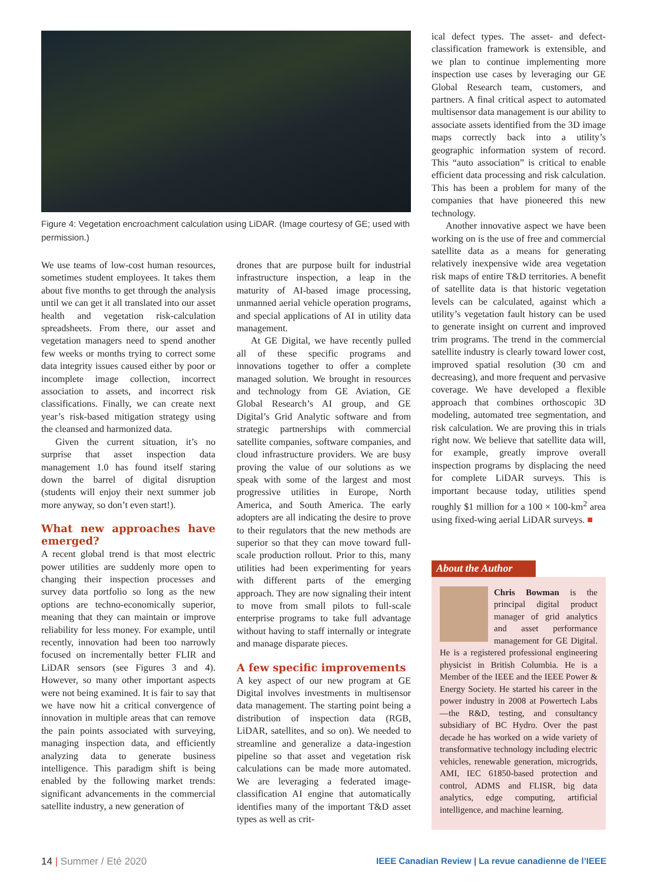Figure 4: Vegetation encroachment calculation using LiDAR. (Image courtesy of GE; used with permission.)
We use teams of low-cost human resources, sometimes student employees. It takes them about five months to get through the analysis until we can get it all translated into our asset health and vegetation risk-calculation spreadsheets. From there, our asset and vegetation managers need to spend another few weeks or months trying to correct some data integrity issues caused either by poor or incomplete image collection, incorrect association to assets, and incorrect risk classifications. Finally, we can create next year’s risk-based mitigation strategy using the cleansed and harmonized data.
Given the current situation, it’s no surprise that asset inspection data management 1.0 has found itself staring down the barrel of digital disruption (students will enjoy their next summer job more anyway, so don’t even start!).
What new approaches have emerged?
A recent global trend is that most electric power utilities are suddenly more open to changing their inspection processes and survey data portfolio so long as the new options are techno-economically superior, meaning that they can maintain or improve reliability for less money. For example, until recently, innovation had been too narrowly focused on incrementally better FLIR and LiDAR sensors (see Figures 3 and 4). However, so many other important aspects were not being examined. It is fair to say that we have now hit a critical convergence of innovation in multiple areas that can remove the pain points associated with surveying, managing inspection data, and efficiently analyzing data to generate business intelligence. This paradigm shift is being enabled by the following market trends: significant advancements in the commercial satellite industry, a new generation of
drones that are purpose built for industrial infrastructure inspection, a leap in the maturity of AI-based image processing, unmanned aerial vehicle operation programs, and special applications of AI in utility data management.
At GE Digital, we have recently pulled all of these specific programs and innovations together to offer a complete managed solution. We brought in resources and technology from GE Aviation, GE Global Research’s AI group, and GE Digital’s Grid Analytic software and from strategic partnerships with commercial satellite companies, software companies, and cloud infrastructure providers. We are busy proving the value of our solutions as we speak with some of the largest and most progressive utilities in Europe, North America, and South America. The early adopters are all indicating the desire to prove to their regulators that the new methods are superior so that they can move toward full-scale production rollout. Prior to this, many utilities had been experimenting for years with different parts of the emerging approach. They are now signaling their intent to move from small pilots to full-scale enterprise programs to take full advantage without having to staff internally or integrate and manage disparate pieces.
A few specific improvements
A key aspect of our new program at GE Digital involves investments in multisensor data management. The starting point being a distribution of inspection data (RGB, LiDAR, satellites, and so on). We needed to streamline and generalize a data-ingestion pipeline so that asset and vegetation risk calculations can be made more automated. We are leveraging a federated image-classification AI engine that automatically identifies many of the important T&D asset types as well as crit-
ical defect types. The asset- and defect-classification framework is extensible, and we plan to continue implementing more inspection use cases by leveraging our GE Global Research team, customers, and partners. A final critical aspect to automated multisensor data management is our ability to associate assets identified from the 3D image maps correctly back into a utility’s geographic information system of record. This “auto association” is critical to enable efficient data processing and risk calculation. This has been a problem for many of the companies that have pioneered this new technology.
Another innovative aspect we have been working on is the use of free and commercial satellite data as a means for generating relatively inexpensive wide area vegetation risk maps of entire T&D territories. A benefit of satellite data is that historic vegetation levels can be calculated, against which a utility’s vegetation fault history can be used to generate insight on current and improved trim programs. The trend in the commercial satellite industry is clearly toward lower cost, improved spatial resolution (30 cm and decreasing), and more frequent and pervasive coverage. We have developed a flexible approach that combines orthoscopic 3D modeling, automated tree segmentation, and risk calculation. We are proving this in trials right now. We believe that satellite data will, for example, greatly improve overall inspection programs by displacing the need for complete LiDAR surveys. This is important because today, utilities spend roughly $1 million for a 100 × 100-km<sup>2</sup> area using fixed-wing aerial LiDAR surveys. ■
About the Author
Chris Bowman is the principal digital product manager of grid analytics and asset performance management for GE Digital. He is a registered professional engineering physicist in British Columbia. He is a Member of the IEEE and the IEEE Power & Energy Society. He started his career in the power industry in 2008 at Powertech Labs—the R&D, testing, and consultancy subsidiary of BC Hydro. Over the past decade he has worked on a wide variety of transformative technology including electric vehicles, renewable generation, microgrids, AMI, IEC 61850-based protection and control, ADMS and FLISR, big data analytics, edge computing, artificial intelligence, and machine learning.
14 | Summer / Eté 2020 IEEE Canadian Review | La revue canadienne de l’IEEE